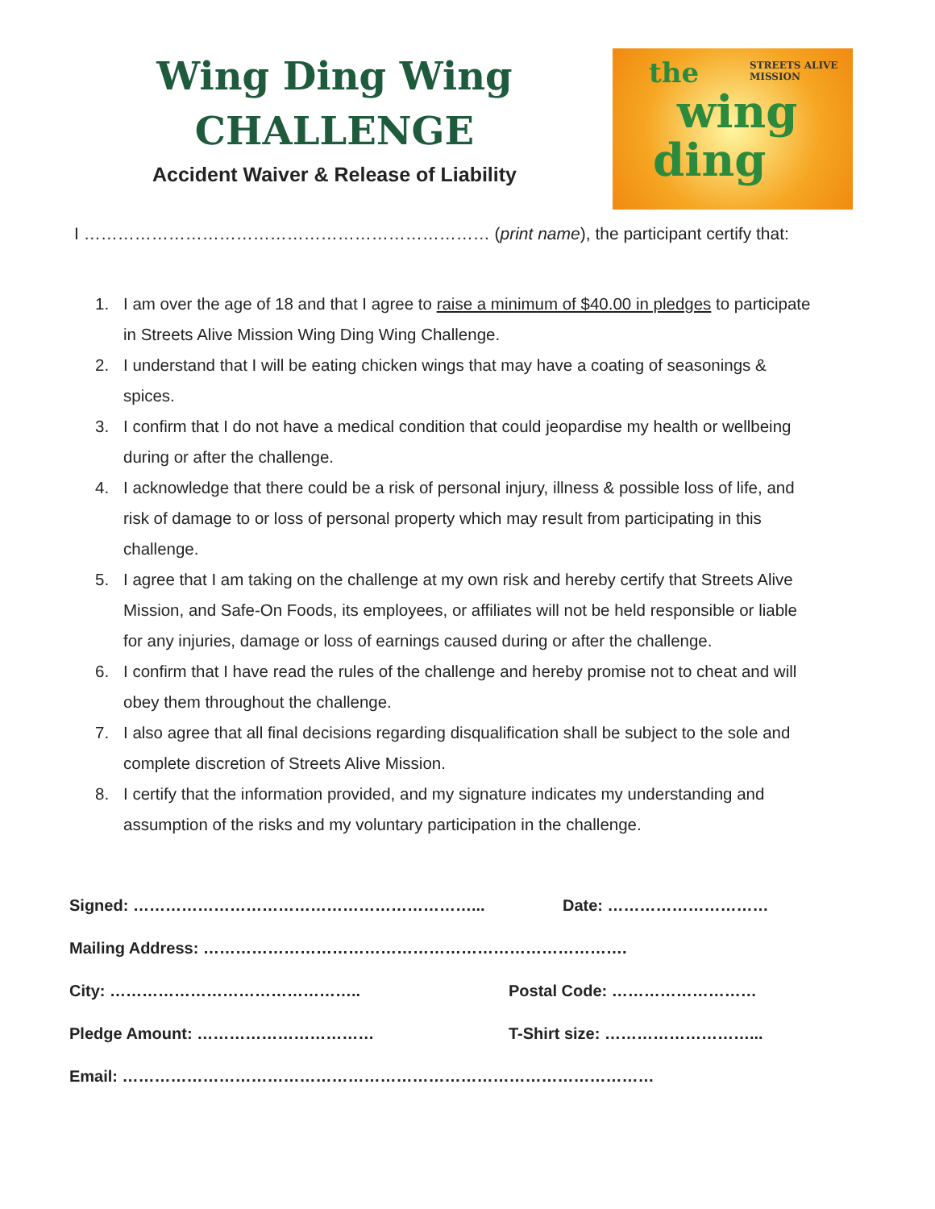Wing Ding Wing
CHALLENGE
Accident Waiver & Release of Liability
the STREETS ALIVE MISSION
wing
ding
I ……………………………………………………………… (print name), the participant certify that:
1. I am over the age of 18 and that I agree to raise a minimum of $40.00 in pledges to participate in Streets Alive Mission Wing Ding Wing Challenge.
2. I understand that I will be eating chicken wings that may have a coating of seasonings & spices.
3. I confirm that I do not have a medical condition that could jeopardise my health or wellbeing during or after the challenge.
4. I acknowledge that there could be a risk of personal injury, illness & possible loss of life, and risk of damage to or loss of personal property which may result from participating in this challenge.
5. I agree that I am taking on the challenge at my own risk and hereby certify that Streets Alive Mission, and Safe-On Foods, its employees, or affiliates will not be held responsible or liable for any injuries, damage or loss of earnings caused during or after the challenge.
6. I confirm that I have read the rules of the challenge and hereby promise not to cheat and will obey them throughout the challenge.
7. I also agree that all final decisions regarding disqualification shall be subject to the sole and complete discretion of Streets Alive Mission.
8. I certify that the information provided, and my signature indicates my understanding and assumption of the risks and my voluntary participation in the challenge.
Signed: ………………………………………………………... Date: …………………………
Mailing Address: …………………………………………………………………….
City: ……………………………………….. Postal Code: ………………………
Pledge Amount: …………………………… T-Shirt size: ………………………...
Email: ………………………………………………………………………………………